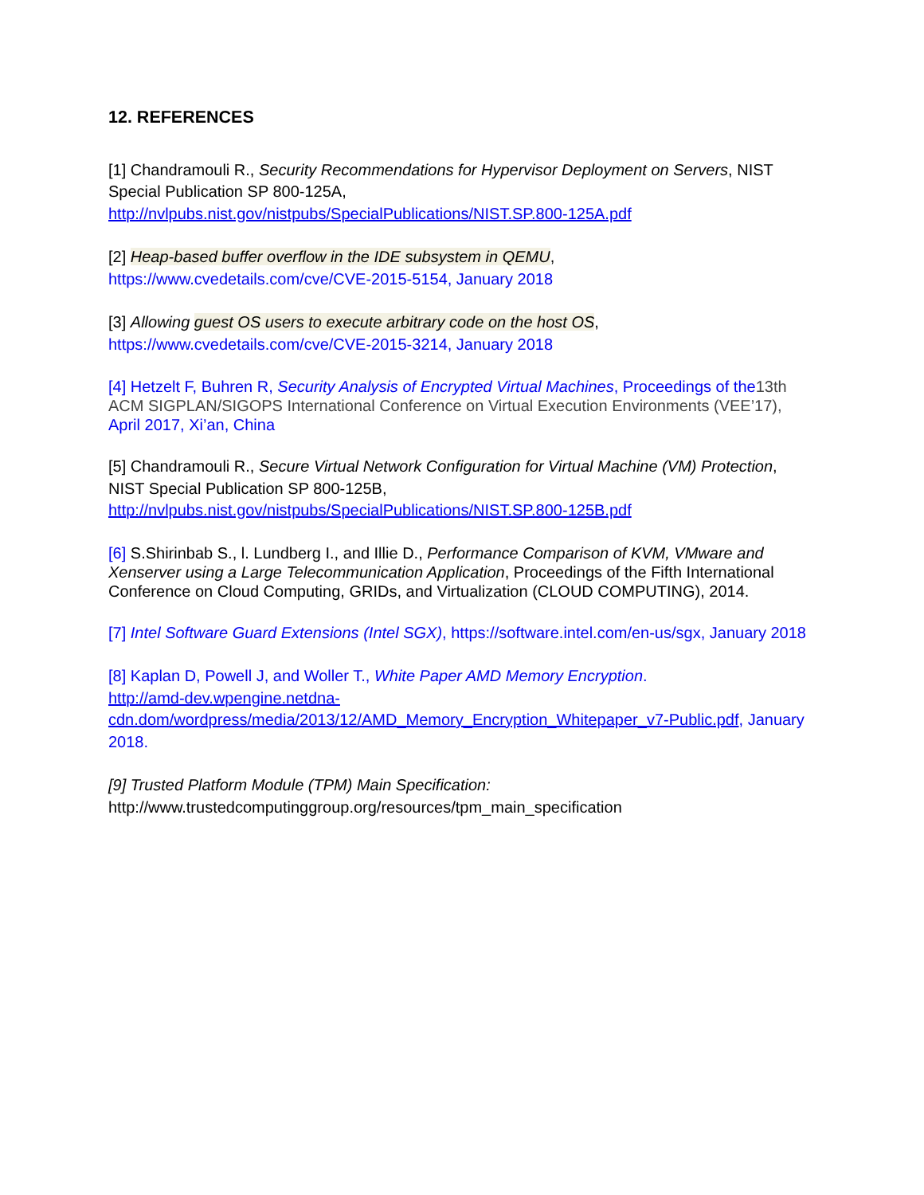12. REFERENCES
[1] Chandramouli R., Security Recommendations for Hypervisor Deployment on Servers, NIST Special Publication SP 800-125A,
http://nvlpubs.nist.gov/nistpubs/SpecialPublications/NIST.SP.800-125A.pdf
[2] Heap-based buffer overflow in the IDE subsystem in QEMU,
https://www.cvedetails.com/cve/CVE-2015-5154, January 2018
[3] Allowing guest OS users to execute arbitrary code on the host OS,
https://www.cvedetails.com/cve/CVE-2015-3214, January 2018
[4] Hetzelt F, Buhren R, Security Analysis of Encrypted Virtual Machines, Proceedings of the 13th ACM SIGPLAN/SIGOPS International Conference on Virtual Execution Environments (VEE’17), April 2017, Xi’an, China
[5] Chandramouli R., Secure Virtual Network Configuration for Virtual Machine (VM) Protection, NIST Special Publication SP 800-125B,
http://nvlpubs.nist.gov/nistpubs/SpecialPublications/NIST.SP.800-125B.pdf
[6] S.Shirinbab S., l. Lundberg I., and Illie D., Performance Comparison of KVM, VMware and Xenserver using a Large Telecommunication Application, Proceedings of the Fifth International Conference on Cloud Computing, GRIDs, and Virtualization (CLOUD COMPUTING), 2014.
[7] Intel Software Guard Extensions (Intel SGX), https://software.intel.com/en-us/sgx, January 2018
[8] Kaplan D, Powell J, and Woller T., White Paper AMD Memory Encryption.
http://amd-dev.wpengine.netdna-
cdn.dom/wordpress/media/2013/12/AMD_Memory_Encryption_Whitepaper_v7-Public.pdf, January 2018.
[9] Trusted Platform Module (TPM) Main Specification:
http://www.trustedcomputinggroup.org/resources/tpm_main_specification